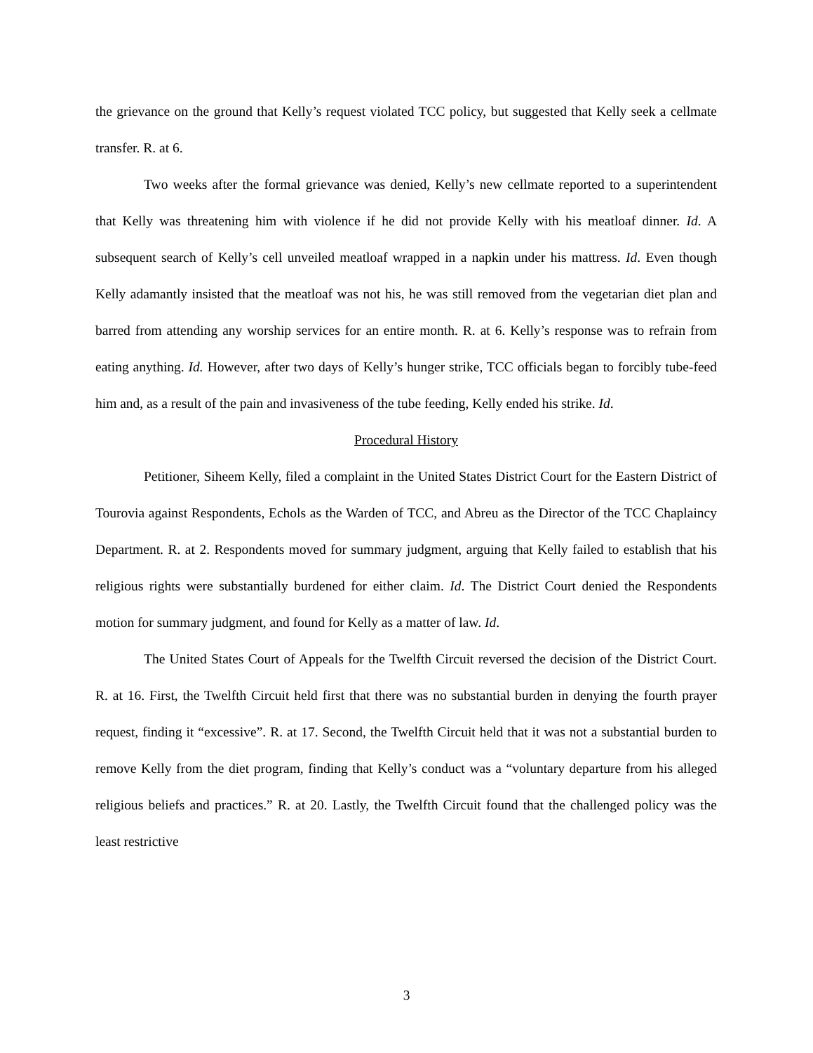the grievance on the ground that Kelly’s request violated TCC policy, but suggested that Kelly seek a cellmate transfer. R. at 6.
Two weeks after the formal grievance was denied, Kelly’s new cellmate reported to a superintendent that Kelly was threatening him with violence if he did not provide Kelly with his meatloaf dinner. Id. A subsequent search of Kelly’s cell unveiled meatloaf wrapped in a napkin under his mattress. Id. Even though Kelly adamantly insisted that the meatloaf was not his, he was still removed from the vegetarian diet plan and barred from attending any worship services for an entire month. R. at 6. Kelly’s response was to refrain from eating anything. Id. However, after two days of Kelly’s hunger strike, TCC officials began to forcibly tube-feed him and, as a result of the pain and invasiveness of the tube feeding, Kelly ended his strike. Id.
Procedural History
Petitioner, Siheem Kelly, filed a complaint in the United States District Court for the Eastern District of Tourovia against Respondents, Echols as the Warden of TCC, and Abreu as the Director of the TCC Chaplaincy Department. R. at 2. Respondents moved for summary judgment, arguing that Kelly failed to establish that his religious rights were substantially burdened for either claim. Id. The District Court denied the Respondents motion for summary judgment, and found for Kelly as a matter of law. Id.
The United States Court of Appeals for the Twelfth Circuit reversed the decision of the District Court. R. at 16. First, the Twelfth Circuit held first that there was no substantial burden in denying the fourth prayer request, finding it “excessive”. R. at 17. Second, the Twelfth Circuit held that it was not a substantial burden to remove Kelly from the diet program, finding that Kelly’s conduct was a “voluntary departure from his alleged religious beliefs and practices.” R. at 20. Lastly, the Twelfth Circuit found that the challenged policy was the least restrictive
3